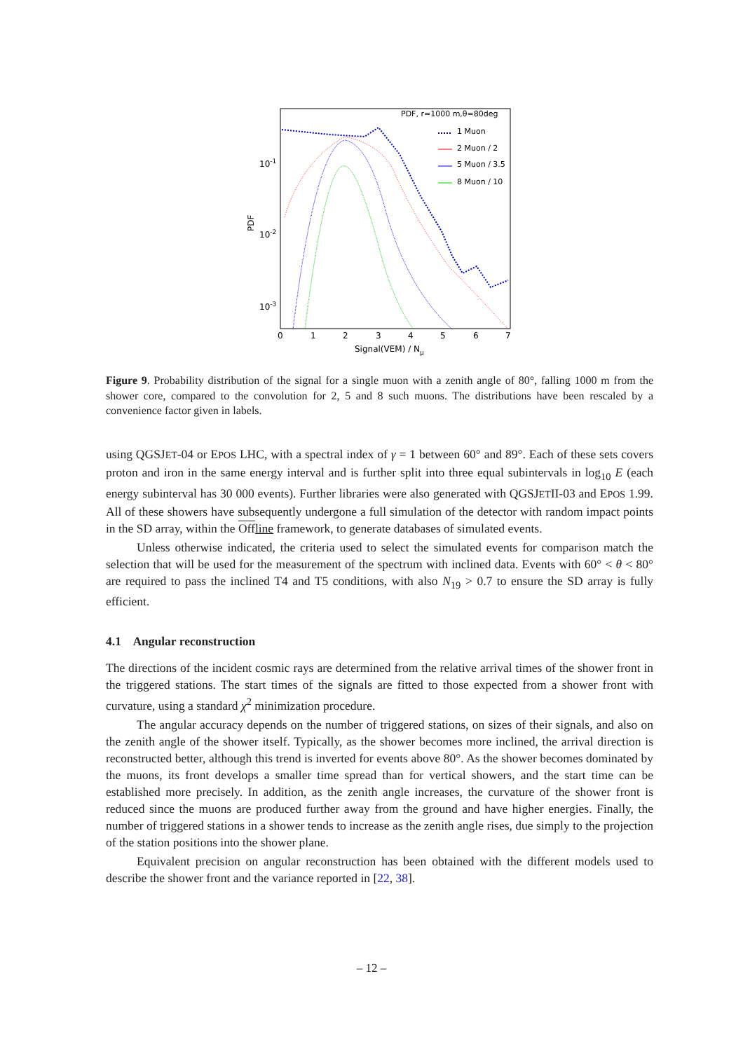PDF, r=1000 m,θ=80deg
1 Muon
2 Muon / 2
5 Muon / 3.5
8 Muon / 10
10-1
10-2
10-3
PDF
0
1
2
3
4
5
6
7
Signal(VEM) / Nμ
Figure 9. Probability distribution of the signal for a single muon with a zenith angle of 80°, falling 1000 m from the shower core, compared to the convolution for 2, 5 and 8 such muons. The distributions have been rescaled by a convenience factor given in labels.
using QGSJET-04 or EPOS LHC, with a spectral index of γ = 1 between 60° and 89°. Each of these sets covers proton and iron in the same energy interval and is further split into three equal subintervals in log<sub>10</sub> E (each energy subinterval has 30 000 events). Further libraries were also generated with QGSJETII-03 and EPOS 1.99. All of these showers have subsequently undergone a full simulation of the detector with random impact points in the SD array, within the Off line framework, to generate databases of simulated events.
Unless otherwise indicated, the criteria used to select the simulated events for comparison match the selection that will be used for the measurement of the spectrum with inclined data. Events with 60° < θ < 80° are required to pass the inclined T4 and T5 conditions, with also N<sub>19</sub> > 0.7 to ensure the SD array is fully efficient.
4.1 Angular reconstruction
The directions of the incident cosmic rays are determined from the relative arrival times of the shower front in the triggered stations. The start times of the signals are fitted to those expected from a shower front with curvature, using a standard χ<sup>2</sup> minimization procedure.
The angular accuracy depends on the number of triggered stations, on sizes of their signals, and also on the zenith angle of the shower itself. Typically, as the shower becomes more inclined, the arrival direction is reconstructed better, although this trend is inverted for events above 80°. As the shower becomes dominated by the muons, its front develops a smaller time spread than for vertical showers, and the start time can be established more precisely. In addition, as the zenith angle increases, the curvature of the shower front is reduced since the muons are produced further away from the ground and have higher energies. Finally, the number of triggered stations in a shower tends to increase as the zenith angle rises, due simply to the projection of the station positions into the shower plane.
Equivalent precision on angular reconstruction has been obtained with the different models used to describe the shower front and the variance reported in [22, 38].
– 12 –